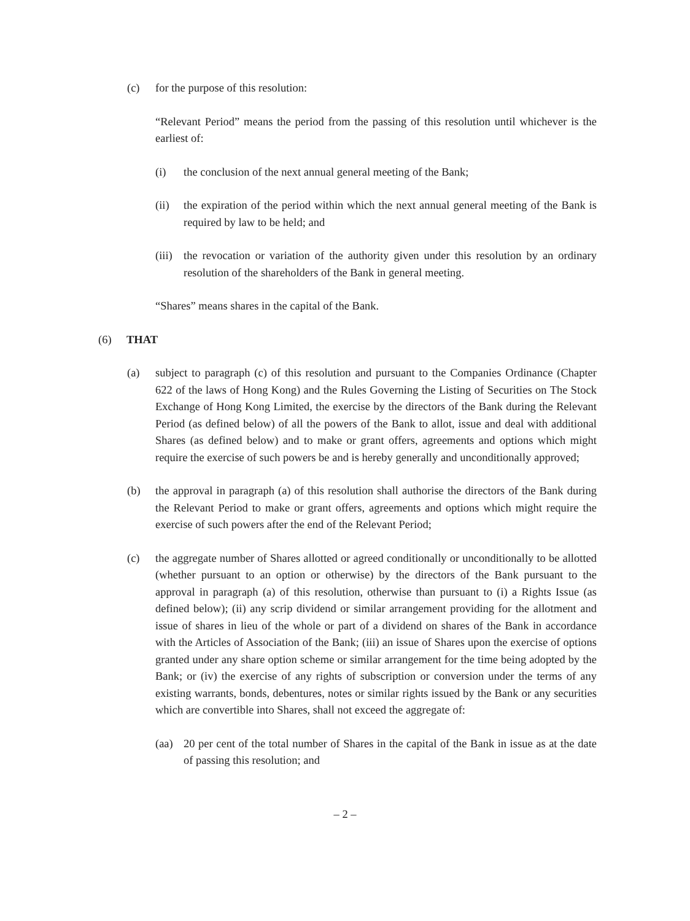(c) for the purpose of this resolution:
“Relevant Period” means the period from the passing of this resolution until whichever is the earliest of:
(i) the conclusion of the next annual general meeting of the Bank;
(ii) the expiration of the period within which the next annual general meeting of the Bank is required by law to be held; and
(iii) the revocation or variation of the authority given under this resolution by an ordinary resolution of the shareholders of the Bank in general meeting.
“Shares” means shares in the capital of the Bank.
(6) THAT
(a) subject to paragraph (c) of this resolution and pursuant to the Companies Ordinance (Chapter 622 of the laws of Hong Kong) and the Rules Governing the Listing of Securities on The Stock Exchange of Hong Kong Limited, the exercise by the directors of the Bank during the Relevant Period (as defined below) of all the powers of the Bank to allot, issue and deal with additional Shares (as defined below) and to make or grant offers, agreements and options which might require the exercise of such powers be and is hereby generally and unconditionally approved;
(b) the approval in paragraph (a) of this resolution shall authorise the directors of the Bank during the Relevant Period to make or grant offers, agreements and options which might require the exercise of such powers after the end of the Relevant Period;
(c) the aggregate number of Shares allotted or agreed conditionally or unconditionally to be allotted (whether pursuant to an option or otherwise) by the directors of the Bank pursuant to the approval in paragraph (a) of this resolution, otherwise than pursuant to (i) a Rights Issue (as defined below); (ii) any scrip dividend or similar arrangement providing for the allotment and issue of shares in lieu of the whole or part of a dividend on shares of the Bank in accordance with the Articles of Association of the Bank; (iii) an issue of Shares upon the exercise of options granted under any share option scheme or similar arrangement for the time being adopted by the Bank; or (iv) the exercise of any rights of subscription or conversion under the terms of any existing warrants, bonds, debentures, notes or similar rights issued by the Bank or any securities which are convertible into Shares, shall not exceed the aggregate of:
(aa) 20 per cent of the total number of Shares in the capital of the Bank in issue as at the date of passing this resolution; and
– 2 –